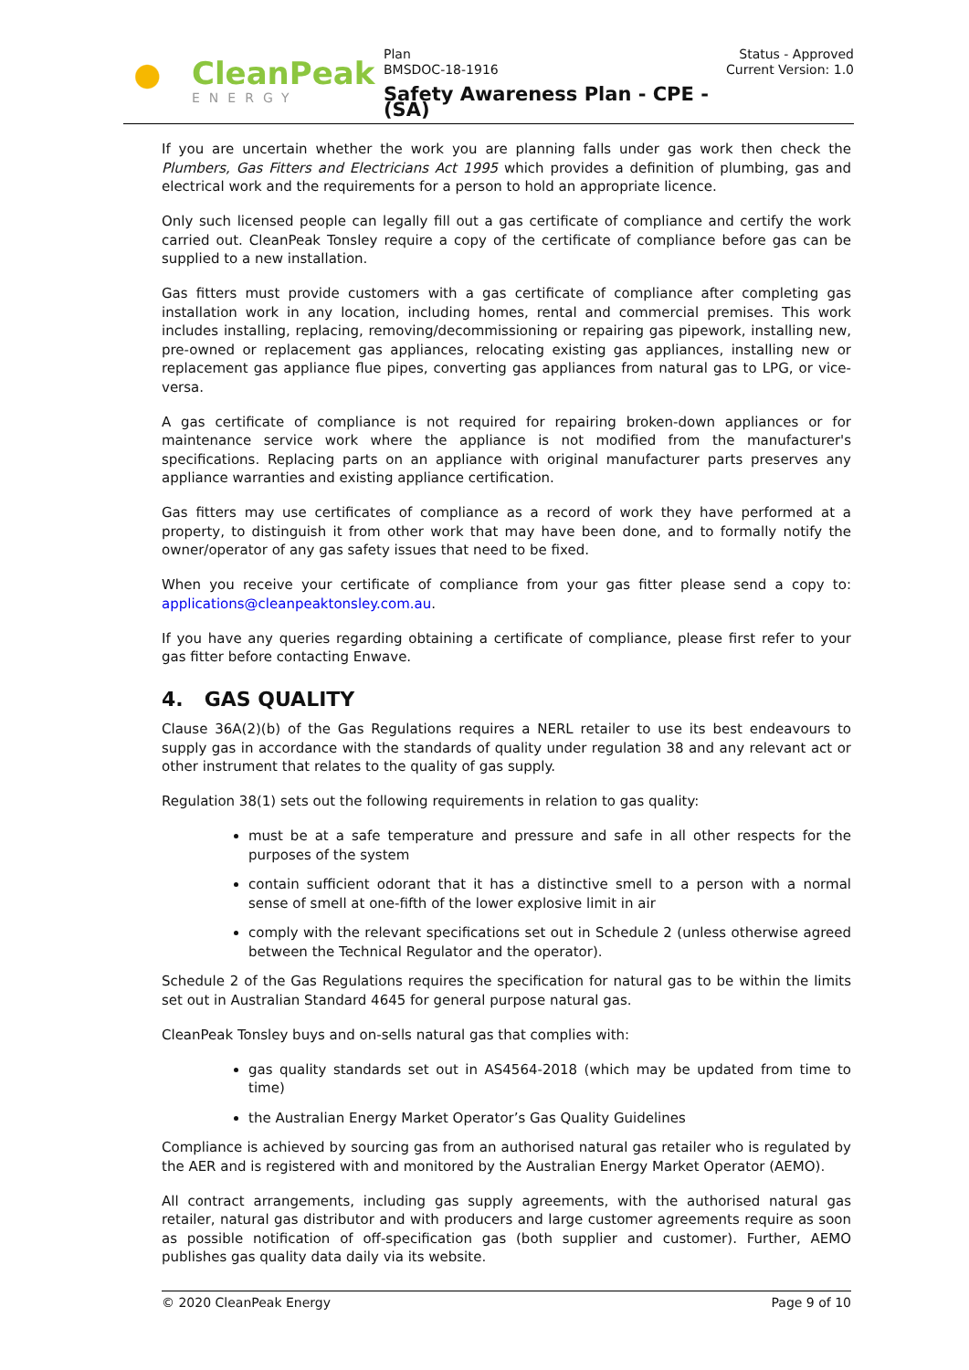CleanPeak
ENERGY
Plan
BMSDOC-18-1916
Safety Awareness Plan - CPE - (SA)
Status - Approved
Current Version: 1.0
If you are uncertain whether the work you are planning falls under gas work then check the Plumbers, Gas Fitters and Electricians Act 1995 which provides a definition of plumbing, gas and electrical work and the requirements for a person to hold an appropriate licence.
Only such licensed people can legally fill out a gas certificate of compliance and certify the work carried out. CleanPeak Tonsley require a copy of the certificate of compliance before gas can be supplied to a new installation.
Gas fitters must provide customers with a gas certificate of compliance after completing gas installation work in any location, including homes, rental and commercial premises. This work includes installing, replacing, removing/decommissioning or repairing gas pipework, installing new, pre-owned or replacement gas appliances, relocating existing gas appliances, installing new or replacement gas appliance flue pipes, converting gas appliances from natural gas to LPG, or vice-versa.
A gas certificate of compliance is not required for repairing broken-down appliances or for maintenance service work where the appliance is not modified from the manufacturer's specifications. Replacing parts on an appliance with original manufacturer parts preserves any appliance warranties and existing appliance certification.
Gas fitters may use certificates of compliance as a record of work they have performed at a property, to distinguish it from other work that may have been done, and to formally notify the owner/operator of any gas safety issues that need to be fixed.
When you receive your certificate of compliance from your gas fitter please send a copy to: applications@cleanpeaktonsley.com.au.
If you have any queries regarding obtaining a certificate of compliance, please first refer to your gas fitter before contacting Enwave.
4. GAS QUALITY
Clause 36A(2)(b) of the Gas Regulations requires a NERL retailer to use its best endeavours to supply gas in accordance with the standards of quality under regulation 38 and any relevant act or other instrument that relates to the quality of gas supply.
Regulation 38(1) sets out the following requirements in relation to gas quality:
must be at a safe temperature and pressure and safe in all other respects for the purposes of the system
contain sufficient odorant that it has a distinctive smell to a person with a normal sense of smell at one-fifth of the lower explosive limit in air
comply with the relevant specifications set out in Schedule 2 (unless otherwise agreed between the Technical Regulator and the operator).
Schedule 2 of the Gas Regulations requires the specification for natural gas to be within the limits set out in Australian Standard 4645 for general purpose natural gas.
CleanPeak Tonsley buys and on-sells natural gas that complies with:
gas quality standards set out in AS4564-2018 (which may be updated from time to time)
the Australian Energy Market Operator’s Gas Quality Guidelines
Compliance is achieved by sourcing gas from an authorised natural gas retailer who is regulated by the AER and is registered with and monitored by the Australian Energy Market Operator (AEMO).
All contract arrangements, including gas supply agreements, with the authorised natural gas retailer, natural gas distributor and with producers and large customer agreements require as soon as possible notification of off-specification gas (both supplier and customer). Further, AEMO publishes gas quality data daily via its website.
© 2020 CleanPeak Energy Page 9 of 10